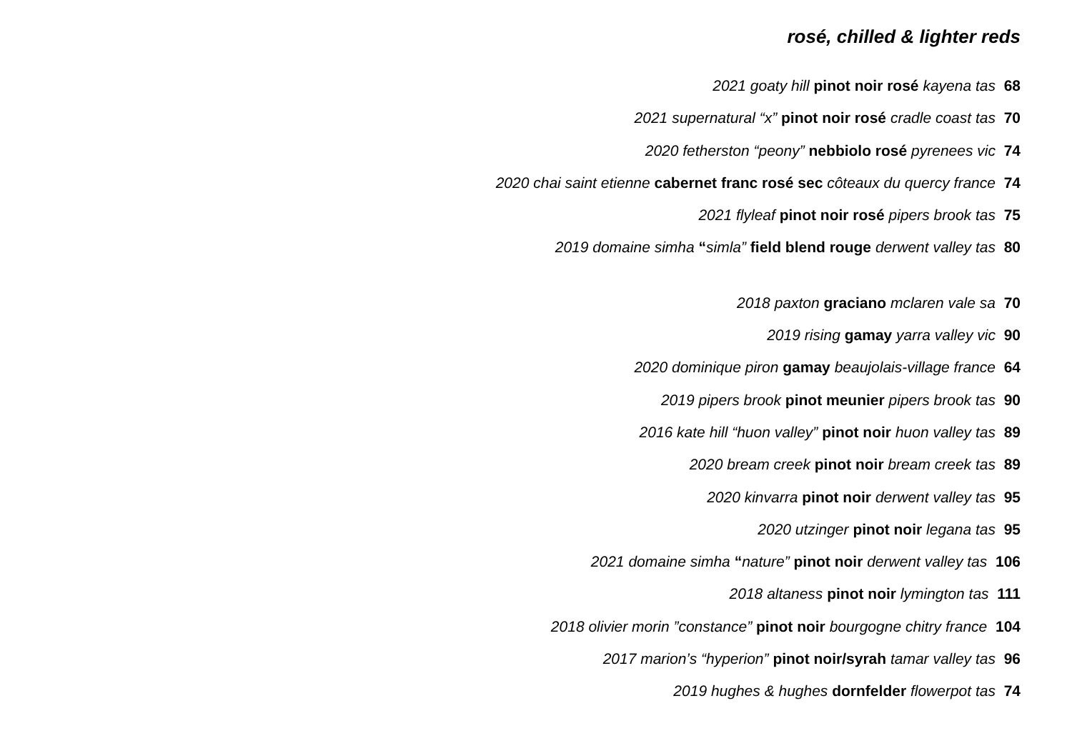rosé, chilled & lighter reds
2021 goaty hill pinot noir rosé kayena tas 68
2021 supernatural “x” pinot noir rosé cradle coast tas 70
2020 fetherston “peony” nebbiolo rosé pyrenees vic 74
2020 chai saint etienne cabernet franc rosé sec côteaux du quercy france 74
2021 flyleaf pinot noir rosé pipers brook tas 75
2019 domaine simha “simla” field blend rouge derwent valley tas 80
2018 paxton graciano mclaren vale sa 70
2019 rising gamay yarra valley vic 90
2020 dominique piron gamay beaujolais-village france 64
2019 pipers brook pinot meunier pipers brook tas 90
2016 kate hill “huon valley” pinot noir huon valley tas 89
2020 bream creek pinot noir bream creek tas 89
2020 kinvarra pinot noir derwent valley tas 95
2020 utzinger pinot noir legana tas 95
2021 domaine simha “nature” pinot noir derwent valley tas 106
2018 altaness pinot noir lymington tas 111
2018 olivier morin ”constance” pinot noir bourgogne chitry france 104
2017 marion’s “hyperion” pinot noir/syrah tamar valley tas 96
2019 hughes & hughes dornfelder flowerpot tas 74